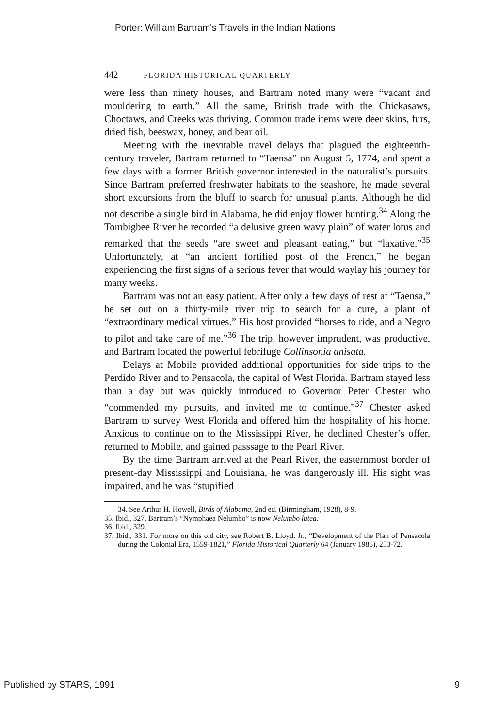Porter: William Bartram's Travels in the Indian Nations
442 FLORIDA HISTORICAL QUARTERLY
were less than ninety houses, and Bartram noted many were “vacant and mouldering to earth.” All the same, British trade with the Chickasaws, Choctaws, and Creeks was thriving. Common trade items were deer skins, furs, dried fish, beeswax, honey, and bear oil.
Meeting with the inevitable travel delays that plagued the eighteenth-century traveler, Bartram returned to “Taensa” on August 5, 1774, and spent a few days with a former British governor interested in the naturalist’s pursuits. Since Bartram preferred freshwater habitats to the seashore, he made several short excursions from the bluff to search for unusual plants. Although he did not describe a single bird in Alabama, he did enjoy flower hunting.<sup>34</sup> Along the Tombigbee River he recorded “a delusive green wavy plain” of water lotus and remarked that the seeds “are sweet and pleasant eating,” but “laxative.”<sup>35</sup> Unfortunately, at “an ancient fortified post of the French,” he began experiencing the first signs of a serious fever that would waylay his journey for many weeks.
Bartram was not an easy patient. After only a few days of rest at “Taensa,” he set out on a thirty-mile river trip to search for a cure, a plant of “extraordinary medical virtues.” His host provided “horses to ride, and a Negro to pilot and take care of me.”<sup>36</sup> The trip, however imprudent, was productive, and Bartram located the powerful febrifuge Collinsonia anisata.
Delays at Mobile provided additional opportunities for side trips to the Perdido River and to Pensacola, the capital of West Florida. Bartram stayed less than a day but was quickly introduced to Governor Peter Chester who “commended my pursuits, and invited me to continue.”<sup>37</sup> Chester asked Bartram to survey West Florida and offered him the hospitality of his home. Anxious to continue on to the Mississippi River, he declined Chester’s offer, returned to Mobile, and gained passsage to the Pearl River.
By the time Bartram arrived at the Pearl River, the easternmost border of present-day Mississippi and Louisiana, he was dangerously ill. His sight was impaired, and he was “stupified
34. See Arthur H. Howell, Birds of Alabama, 2nd ed. (Birmingham, 1928), 8-9.
35. Ibid., 327. Bartram’s “Nymphaea Nelumbo” is now Nelumbo lutea.
36. Ibid., 329.
37. Ibid., 331. For more on this old city, see Robert B. Lloyd, Jr., “Development of the Plan of Pensacola during the Colonial Era, 1559-1821,” Florida Historical Quarterly 64 (January 1986), 253-72.
Published by STARS, 1991 9